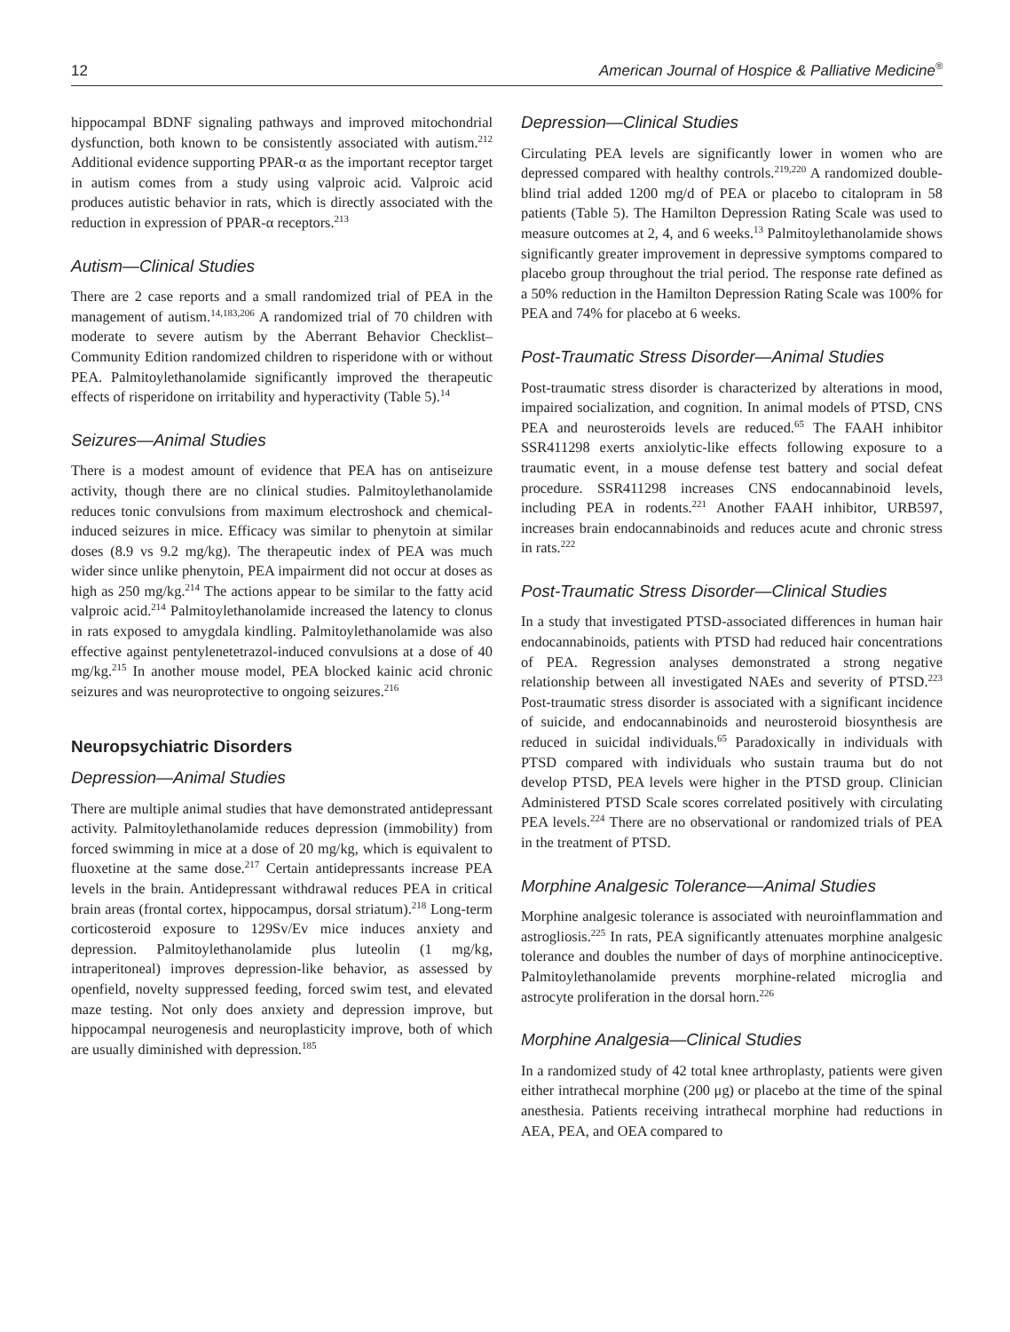12 American Journal of Hospice & Palliative Medicine<sup>®</sup>
hippocampal BDNF signaling pathways and improved mitochondrial dysfunction, both known to be consistently associated with autism.<sup>212</sup> Additional evidence supporting PPAR-α as the important receptor target in autism comes from a study using valproic acid. Valproic acid produces autistic behavior in rats, which is directly associated with the reduction in expression of PPAR-α receptors.<sup>213</sup>
Autism—Clinical Studies
There are 2 case reports and a small randomized trial of PEA in the management of autism.<sup>14,183,206</sup> A randomized trial of 70 children with moderate to severe autism by the Aberrant Behavior Checklist–Community Edition randomized children to risperidone with or without PEA. Palmitoylethanolamide significantly improved the therapeutic effects of risperidone on irritability and hyperactivity (Table 5).<sup>14</sup>
Seizures—Animal Studies
There is a modest amount of evidence that PEA has on antiseizure activity, though there are no clinical studies. Palmitoylethanolamide reduces tonic convulsions from maximum electroshock and chemical-induced seizures in mice. Efficacy was similar to phenytoin at similar doses (8.9 vs 9.2 mg/kg). The therapeutic index of PEA was much wider since unlike phenytoin, PEA impairment did not occur at doses as high as 250 mg/kg.<sup>214</sup> The actions appear to be similar to the fatty acid valproic acid.<sup>214</sup> Palmitoylethanolamide increased the latency to clonus in rats exposed to amygdala kindling. Palmitoylethanolamide was also effective against pentylenetetrazol-induced convulsions at a dose of 40 mg/kg.<sup>215</sup> In another mouse model, PEA blocked kainic acid chronic seizures and was neuroprotective to ongoing seizures.<sup>216</sup>
Neuropsychiatric Disorders
Depression—Animal Studies
There are multiple animal studies that have demonstrated antidepressant activity. Palmitoylethanolamide reduces depression (immobility) from forced swimming in mice at a dose of 20 mg/kg, which is equivalent to fluoxetine at the same dose.<sup>217</sup> Certain antidepressants increase PEA levels in the brain. Antidepressant withdrawal reduces PEA in critical brain areas (frontal cortex, hippocampus, dorsal striatum).<sup>218</sup> Long-term corticosteroid exposure to 129Sv/Ev mice induces anxiety and depression. Palmitoylethanolamide plus luteolin (1 mg/kg, intraperitoneal) improves depression-like behavior, as assessed by openfield, novelty suppressed feeding, forced swim test, and elevated maze testing. Not only does anxiety and depression improve, but hippocampal neurogenesis and neuroplasticity improve, both of which are usually diminished with depression.<sup>185</sup>
Depression—Clinical Studies
Circulating PEA levels are significantly lower in women who are depressed compared with healthy controls.<sup>219,220</sup> A randomized double-blind trial added 1200 mg/d of PEA or placebo to citalopram in 58 patients (Table 5). The Hamilton Depression Rating Scale was used to measure outcomes at 2, 4, and 6 weeks.<sup>13</sup> Palmitoylethanolamide shows significantly greater improvement in depressive symptoms compared to placebo group throughout the trial period. The response rate defined as a 50% reduction in the Hamilton Depression Rating Scale was 100% for PEA and 74% for placebo at 6 weeks.
Post-Traumatic Stress Disorder—Animal Studies
Post-traumatic stress disorder is characterized by alterations in mood, impaired socialization, and cognition. In animal models of PTSD, CNS PEA and neurosteroids levels are reduced.<sup>65</sup> The FAAH inhibitor SSR411298 exerts anxiolytic-like effects following exposure to a traumatic event, in a mouse defense test battery and social defeat procedure. SSR411298 increases CNS endocannabinoid levels, including PEA in rodents.<sup>221</sup> Another FAAH inhibitor, URB597, increases brain endocannabinoids and reduces acute and chronic stress in rats.<sup>222</sup>
Post-Traumatic Stress Disorder—Clinical Studies
In a study that investigated PTSD-associated differences in human hair endocannabinoids, patients with PTSD had reduced hair concentrations of PEA. Regression analyses demonstrated a strong negative relationship between all investigated NAEs and severity of PTSD.<sup>223</sup> Post-traumatic stress disorder is associated with a significant incidence of suicide, and endocannabinoids and neurosteroid biosynthesis are reduced in suicidal individuals.<sup>65</sup> Paradoxically in individuals with PTSD compared with individuals who sustain trauma but do not develop PTSD, PEA levels were higher in the PTSD group. Clinician Administered PTSD Scale scores correlated positively with circulating PEA levels.<sup>224</sup> There are no observational or randomized trials of PEA in the treatment of PTSD.
Morphine Analgesic Tolerance—Animal Studies
Morphine analgesic tolerance is associated with neuroinflammation and astrogliosis.<sup>225</sup> In rats, PEA significantly attenuates morphine analgesic tolerance and doubles the number of days of morphine antinociceptive. Palmitoylethanolamide prevents morphine-related microglia and astrocyte proliferation in the dorsal horn.<sup>226</sup>
Morphine Analgesia—Clinical Studies
In a randomized study of 42 total knee arthroplasty, patients were given either intrathecal morphine (200 μg) or placebo at the time of the spinal anesthesia. Patients receiving intrathecal morphine had reductions in AEA, PEA, and OEA compared to